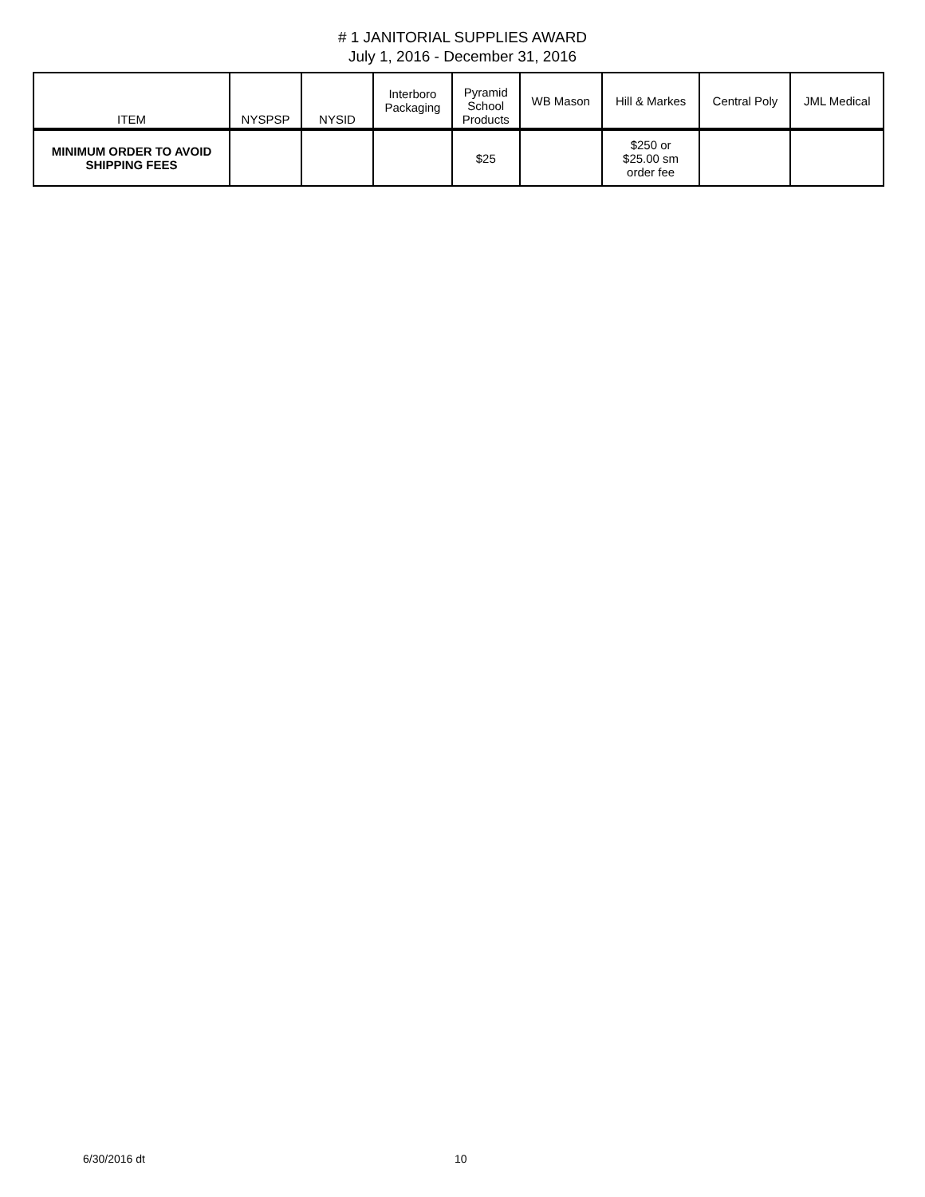# 1 JANITORIAL SUPPLIES AWARD
July 1, 2016 - December 31, 2016
| ITEM | NYSPSP | NYSID | Interboro Packaging | Pyramid School Products | WB Mason | Hill & Markes | Central Poly | JML Medical |
| --- | --- | --- | --- | --- | --- | --- | --- | --- |
| MINIMUM ORDER TO AVOID SHIPPING FEES | | | | $25 | | $250 or $25.00 sm order fee | | |
6/30/2016 dt 10